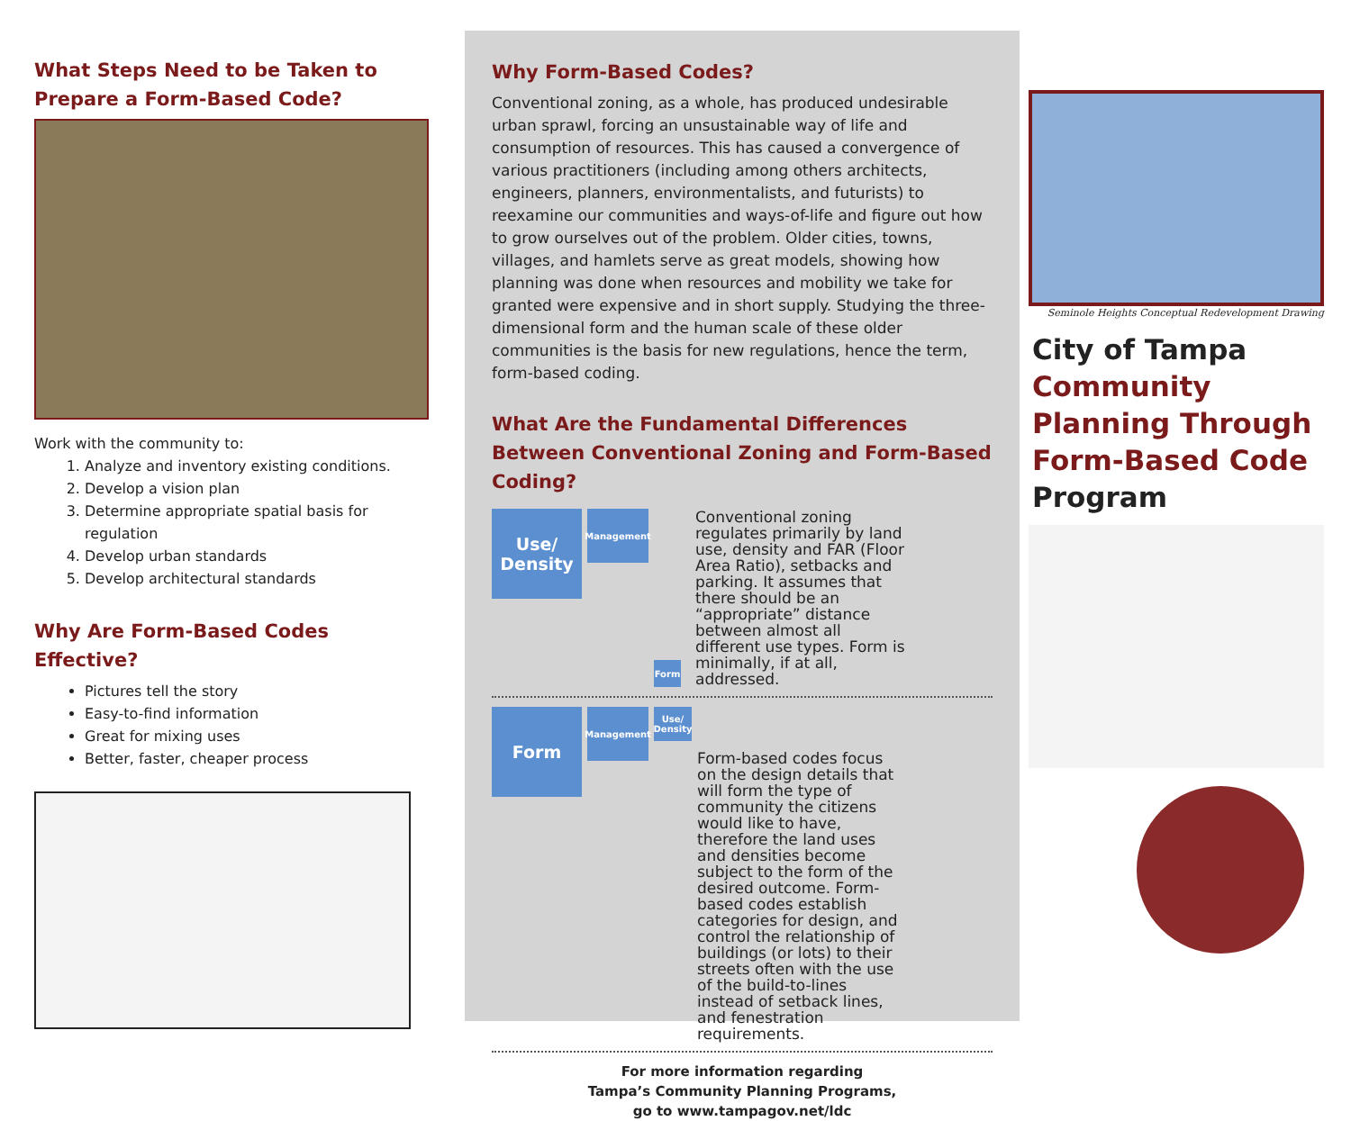What Steps Need to be Taken to Prepare a Form-Based Code?
Work with the community to:
1. Analyze and inventory existing conditions.
2. Develop a vision plan
3. Determine appropriate spatial basis for regulation
4. Develop urban standards
5. Develop architectural standards
Why Are Form-Based Codes Effective?
Pictures tell the story
Easy-to-find information
Great for mixing uses
Better, faster, cheaper process
Why Form-Based Codes?
Conventional zoning, as a whole, has produced undesirable urban sprawl, forcing an unsustainable way of life and consumption of resources. This has caused a convergence of various practitioners (including among others architects, engineers, planners, environmentalists, and futurists) to reexamine our communities and ways-of-life and figure out how to grow ourselves out of the problem. Older cities, towns, villages, and hamlets serve as great models, showing how planning was done when resources and mobility we take for granted were expensive and in short supply. Studying the three-dimensional form and the human scale of these older communities is the basis for new regulations, hence the term, form-based coding.
What Are the Fundamental Differences Between Conventional Zoning and Form-Based Coding?
Use/ Density
Management
Form
Conventional zoning regulates primarily by land use, density and FAR (Floor Area Ratio), setbacks and parking. It assumes that there should be an “appropriate” distance between almost all different use types. Form is minimally, if at all, addressed.
Form
Management
Use/ Density
Form-based codes focus on the design details that will form the type of community the citizens would like to have, therefore the land uses and densities become subject to the form of the desired outcome. Form-based codes establish categories for design, and control the relationship of buildings (or lots) to their streets often with the use of the build-to-lines instead of setback lines, and fenestration requirements.
For more information regarding
Tampa’s Community Planning Programs,
go to www.tampagov.net/ldc
Seminole Heights Conceptual Redevelopment Drawing
City of Tampa
Community Planning Through Form-Based Code
Program